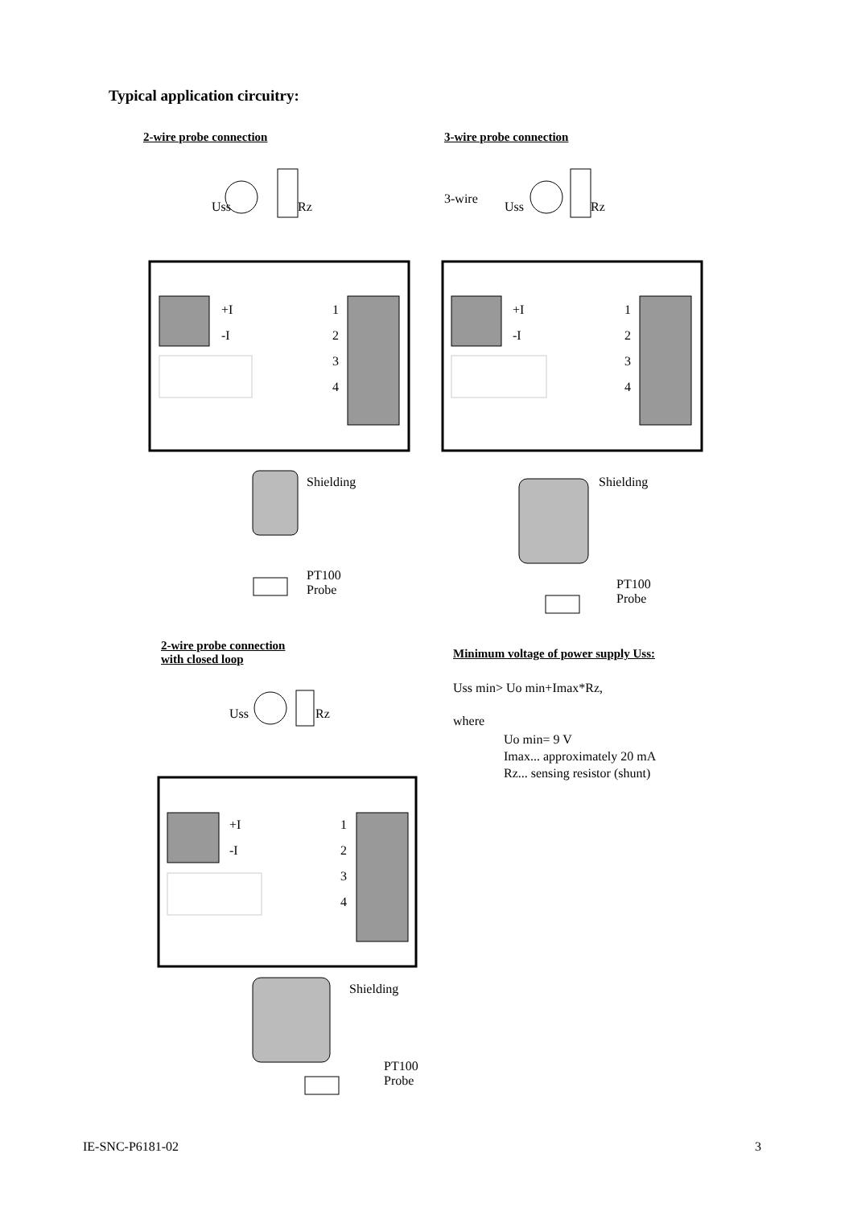Typical application circuitry:
2-wire probe connection 3-wire probe connection
Uss Rz
+I
-I
1
2
3
4
Shielding
PT100
Probe
3-wire
Uss Rz
+I
-I
1
2
3
4
Shielding
PT100
Probe
2-wire probe connection
with closed loop
Uss Rz
+I
-I
1
2
3
4
Shielding
PT100
Probe
Minimum voltage of power supply Uss:
Uss min> Uo min+Imax*Rz,
where
Uo min= 9 V
Imax... approximately 20 mA
Rz... sensing resistor (shunt)
IE-SNC-P6181-02 3